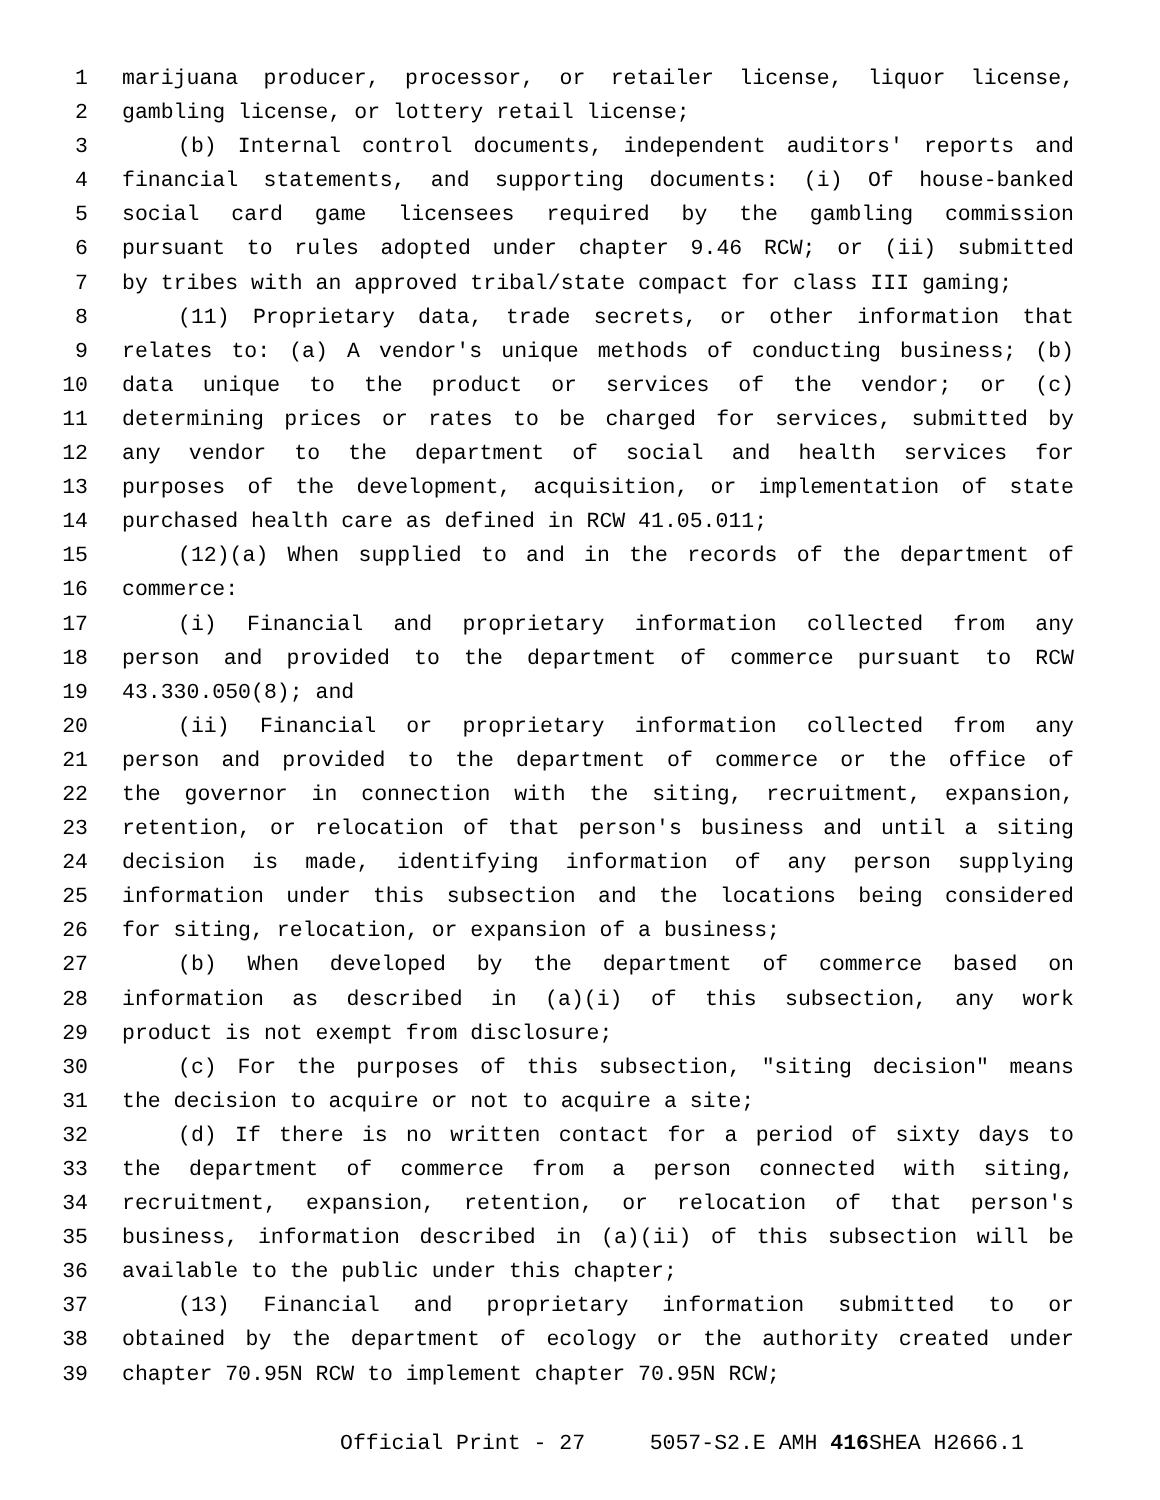1 marijuana producer, processor, or retailer license, liquor license,
2 gambling license, or lottery retail license;
3 (b) Internal control documents, independent auditors' reports and
4 financial statements, and supporting documents: (i) Of house-banked
5 social card game licensees required by the gambling commission
6 pursuant to rules adopted under chapter 9.46 RCW; or (ii) submitted
7 by tribes with an approved tribal/state compact for class III gaming;
8 (11) Proprietary data, trade secrets, or other information that
9 relates to: (a) A vendor's unique methods of conducting business; (b)
10 data unique to the product or services of the vendor; or (c)
11 determining prices or rates to be charged for services, submitted by
12 any vendor to the department of social and health services for
13 purposes of the development, acquisition, or implementation of state
14 purchased health care as defined in RCW 41.05.011;
15 (12)(a) When supplied to and in the records of the department of
16 commerce:
17 (i) Financial and proprietary information collected from any
18 person and provided to the department of commerce pursuant to RCW
19 43.330.050(8); and
20 (ii) Financial or proprietary information collected from any
21 person and provided to the department of commerce or the office of
22 the governor in connection with the siting, recruitment, expansion,
23 retention, or relocation of that person's business and until a siting
24 decision is made, identifying information of any person supplying
25 information under this subsection and the locations being considered
26 for siting, relocation, or expansion of a business;
27 (b) When developed by the department of commerce based on
28 information as described in (a)(i) of this subsection, any work
29 product is not exempt from disclosure;
30 (c) For the purposes of this subsection, "siting decision" means
31 the decision to acquire or not to acquire a site;
32 (d) If there is no written contact for a period of sixty days to
33 the department of commerce from a person connected with siting,
34 recruitment, expansion, retention, or relocation of that person's
35 business, information described in (a)(ii) of this subsection will be
36 available to the public under this chapter;
37 (13) Financial and proprietary information submitted to or
38 obtained by the department of ecology or the authority created under
39 chapter 70.95N RCW to implement chapter 70.95N RCW;
Official Print - 27 5057-S2.E AMH 416 SHEA H2666.1